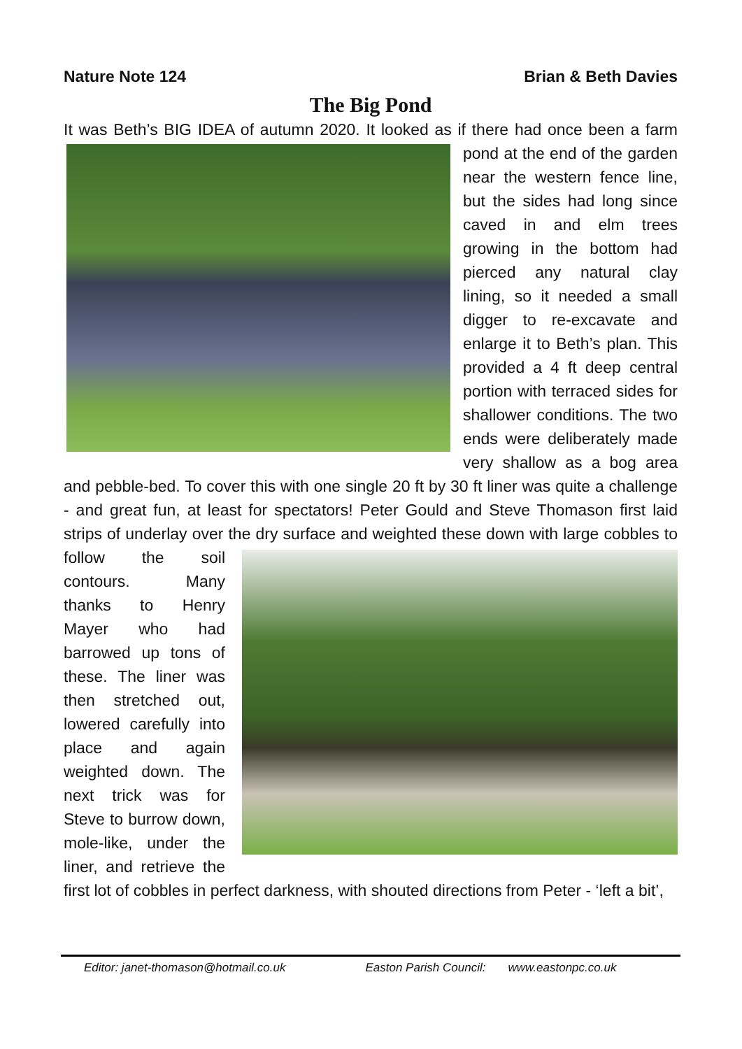Nature Note 124 Brian & Beth Davies
The Big Pond
It was Beth’s BIG IDEA of autumn 2020. It looked as if there had once been a farm pond at the end of the garden near the western fence line, but the sides had long since caved in and elm trees growing in the bottom had pierced any natural clay lining, so it needed a small digger to re-excavate and enlarge it to Beth’s plan. This provided a 4 ft deep central portion with terraced sides for shallower conditions. The two ends were deliberately made very shallow as a bog area and pebble-bed. To cover this with one single 20 ft by 30 ft liner was quite a challenge - and great fun, at least for spectators! Peter Gould and Steve Thomason first laid strips of underlay over the dry surface and weighted these down with large cobbles to follow the soil contours. Many thanks to Henry Mayer who had barrowed up tons of these. The liner was then stretched out, lowered carefully into place and again weighted down. The next trick was for Steve to burrow down, mole-like, under the liner, and retrieve the first lot of cobbles in perfect darkness, with shouted directions from Peter - ‘left a bit’,
Editor: janet-thomason@hotmail.co.uk Easton Parish Council: www.eastonpc.co.uk